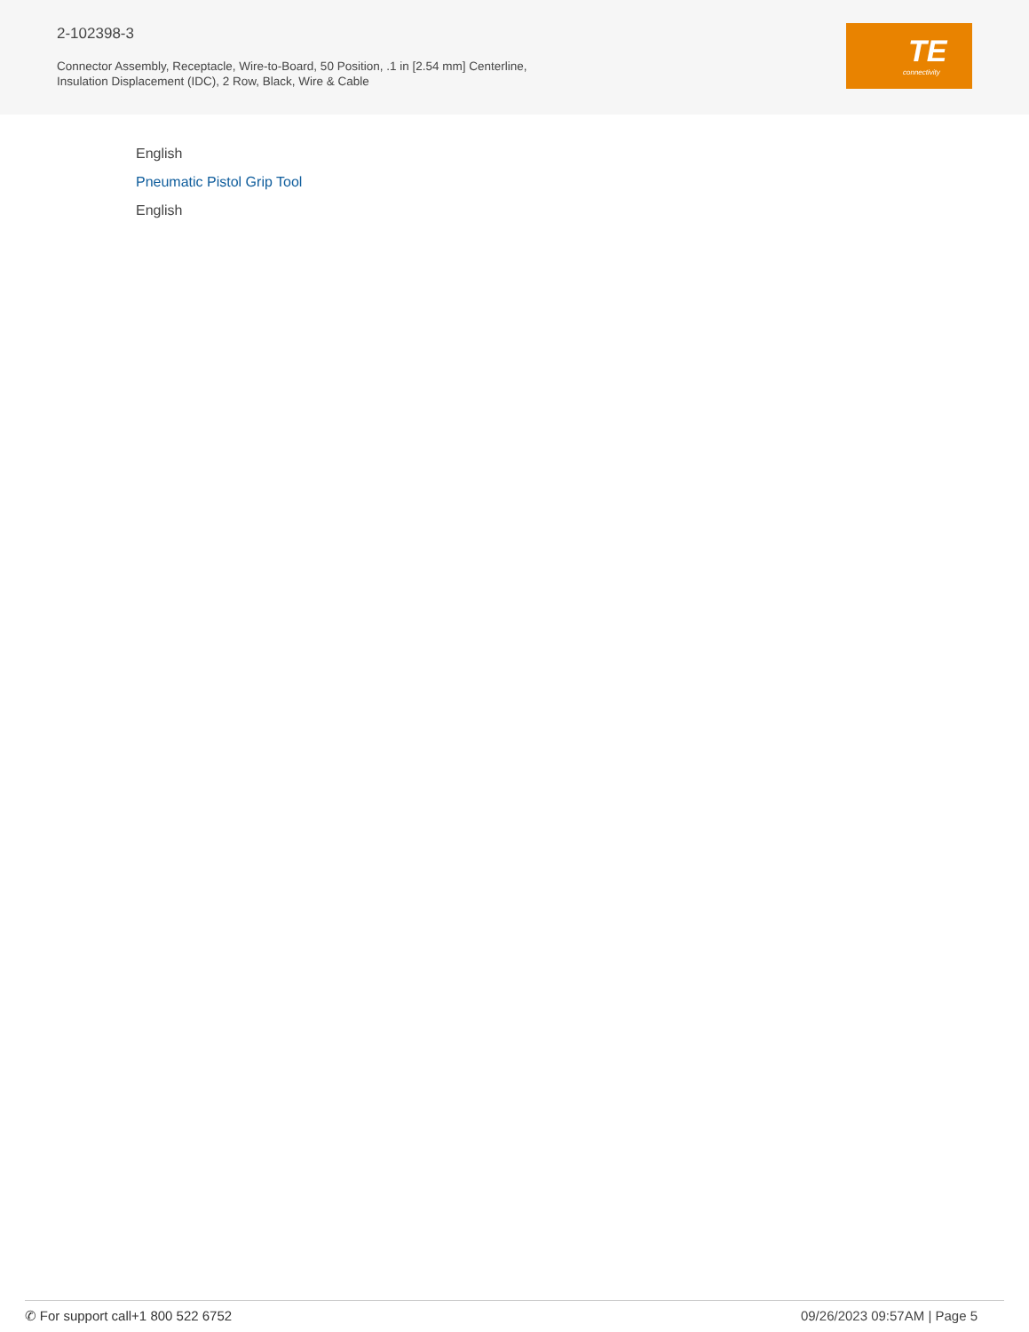2-102398-3
Connector Assembly, Receptacle, Wire-to-Board, 50 Position, .1 in [2.54 mm] Centerline, Insulation Displacement (IDC), 2 Row, Black, Wire & Cable
TE
connectivity
English
Pneumatic Pistol Grip Tool
English
✆ For support call+1 800 522 6752 09/26/2023 09:57AM | Page 5